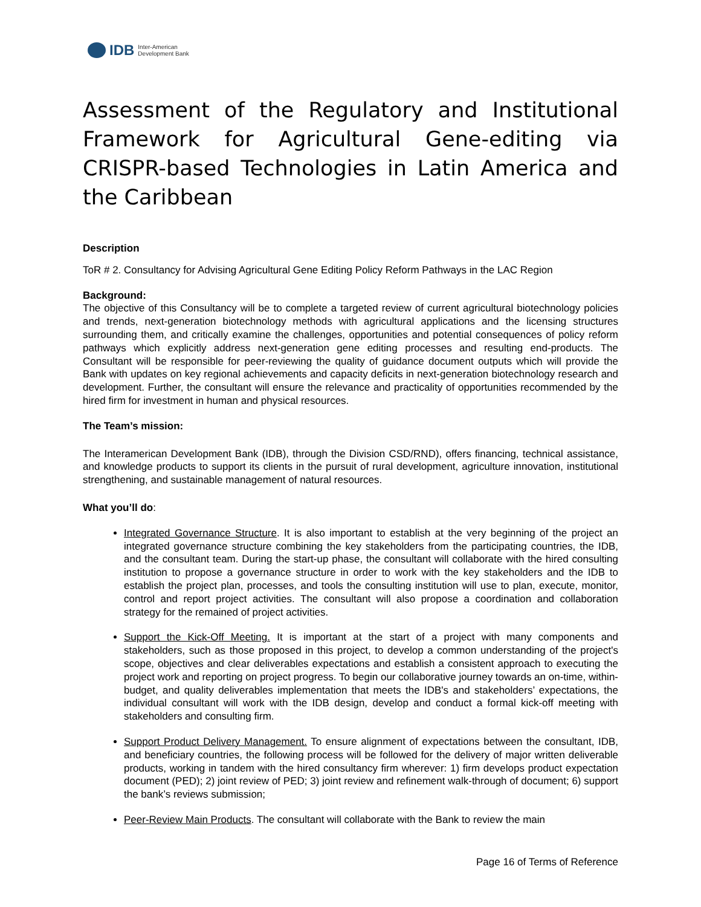IDB Inter-American
Development Bank
Assessment of the Regulatory and Institutional Framework for Agricultural Gene-editing via CRISPR-based Technologies in Latin America and the Caribbean
Description
ToR # 2. Consultancy for Advising Agricultural Gene Editing Policy Reform Pathways in the LAC Region
Background:
The objective of this Consultancy will be to complete a targeted review of current agricultural biotechnology policies and trends, next-generation biotechnology methods with agricultural applications and the licensing structures surrounding them, and critically examine the challenges, opportunities and potential consequences of policy reform pathways which explicitly address next-generation gene editing processes and resulting end-products. The Consultant will be responsible for peer-reviewing the quality of guidance document outputs which will provide the Bank with updates on key regional achievements and capacity deficits in next-generation biotechnology research and development. Further, the consultant will ensure the relevance and practicality of opportunities recommended by the hired firm for investment in human and physical resources.
The Team’s mission:
The Interamerican Development Bank (IDB), through the Division CSD/RND), offers financing, technical assistance, and knowledge products to support its clients in the pursuit of rural development, agriculture innovation, institutional strengthening, and sustainable management of natural resources.
What you’ll do:
Integrated Governance Structure. It is also important to establish at the very beginning of the project an integrated governance structure combining the key stakeholders from the participating countries, the IDB, and the consultant team. During the start-up phase, the consultant will collaborate with the hired consulting institution to propose a governance structure in order to work with the key stakeholders and the IDB to establish the project plan, processes, and tools the consulting institution will use to plan, execute, monitor, control and report project activities. The consultant will also propose a coordination and collaboration strategy for the remained of project activities.
Support the Kick-Off Meeting. It is important at the start of a project with many components and stakeholders, such as those proposed in this project, to develop a common understanding of the project's scope, objectives and clear deliverables expectations and establish a consistent approach to executing the project work and reporting on project progress. To begin our collaborative journey towards an on-time, within-budget, and quality deliverables implementation that meets the IDB's and stakeholders’ expectations, the individual consultant will work with the IDB design, develop and conduct a formal kick-off meeting with stakeholders and consulting firm.
Support Product Delivery Management. To ensure alignment of expectations between the consultant, IDB, and beneficiary countries, the following process will be followed for the delivery of major written deliverable products, working in tandem with the hired consultancy firm wherever: 1) firm develops product expectation document (PED); 2) joint review of PED; 3) joint review and refinement walk-through of document; 6) support the bank’s reviews submission;
Peer-Review Main Products. The consultant will collaborate with the Bank to review the main
Page 16 of Terms of Reference